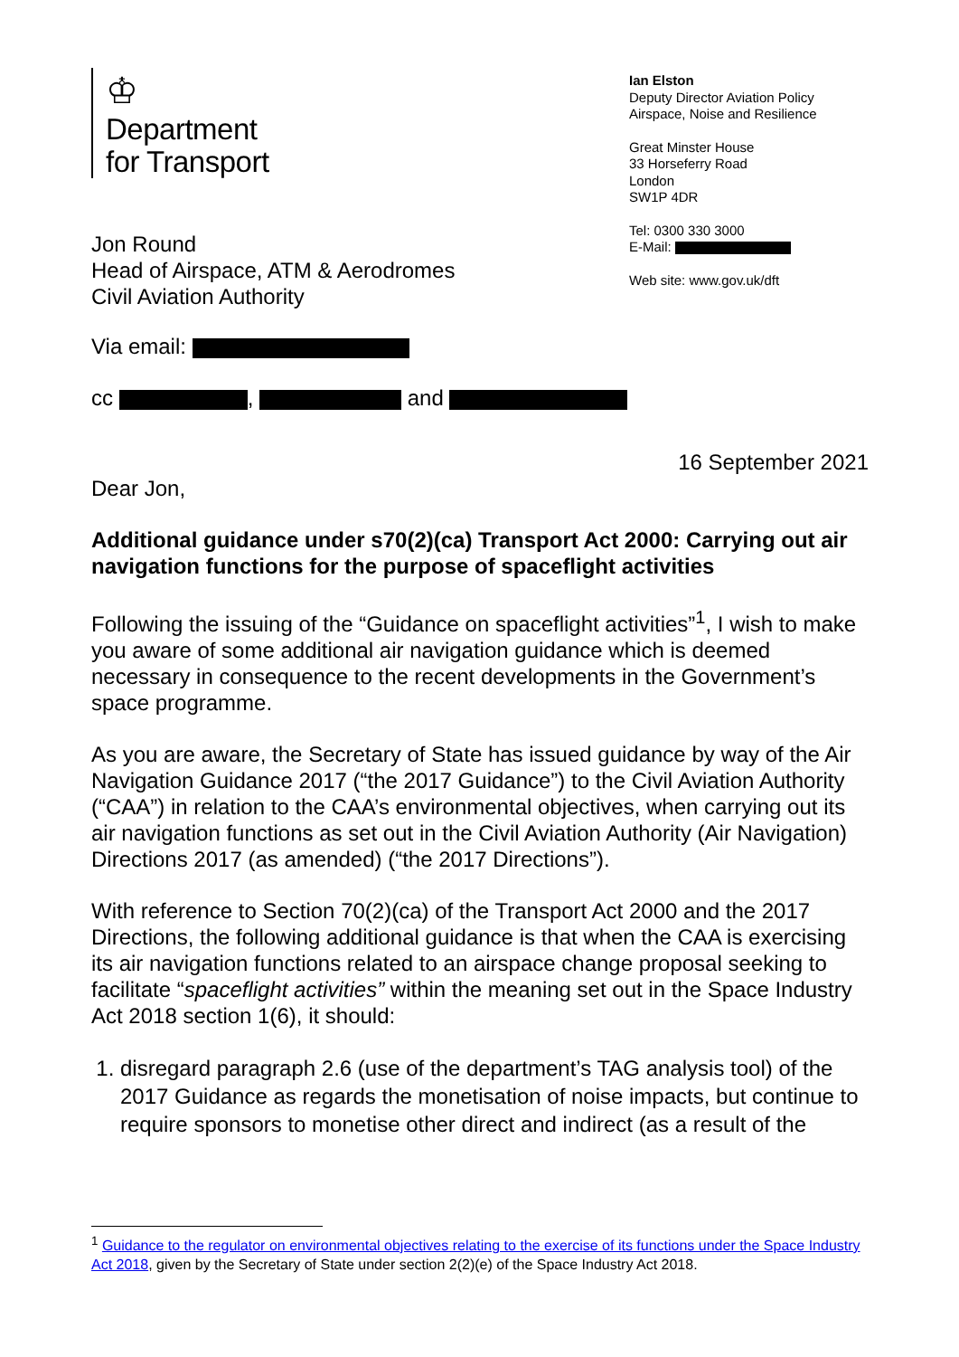♔
Department
for Transport
Jon Round
Head of Airspace, ATM & Aerodromes
Civil Aviation Authority
Ian Elston
Deputy Director Aviation Policy
Airspace, Noise and Resilience
Great Minster House
33 Horseferry Road
London
SW1P 4DR
Tel: 0300 330 3000
E-Mail:
Web site: www.gov.uk/dft
Via email:
cc , and
16 September 2021
Dear Jon,
Additional guidance under s70(2)(ca) Transport Act 2000: Carrying out air navigation functions for the purpose of spaceflight activities
Following the issuing of the “Guidance on spaceflight activities”<sup>1</sup>, I wish to make you aware of some additional air navigation guidance which is deemed necessary in consequence to the recent developments in the Government’s space programme.
As you are aware, the Secretary of State has issued guidance by way of the Air Navigation Guidance 2017 (“the 2017 Guidance”) to the Civil Aviation Authority (“CAA”) in relation to the CAA’s environmental objectives, when carrying out its air navigation functions as set out in the Civil Aviation Authority (Air Navigation) Directions 2017 (as amended) (“the 2017 Directions”).
With reference to Section 70(2)(ca) of the Transport Act 2000 and the 2017 Directions, the following additional guidance is that when the CAA is exercising its air navigation functions related to an airspace change proposal seeking to facilitate “spaceflight activities” within the meaning set out in the Space Industry Act 2018 section 1(6), it should:
1. disregard paragraph 2.6 (use of the department’s TAG analysis tool) of the 2017 Guidance as regards the monetisation of noise impacts, but continue to require sponsors to monetise other direct and indirect (as a result of the
<sup>1</sup> Guidance to the regulator on environmental objectives relating to the exercise of its functions under the Space Industry Act 2018, given by the Secretary of State under section 2(2)(e) of the Space Industry Act 2018.